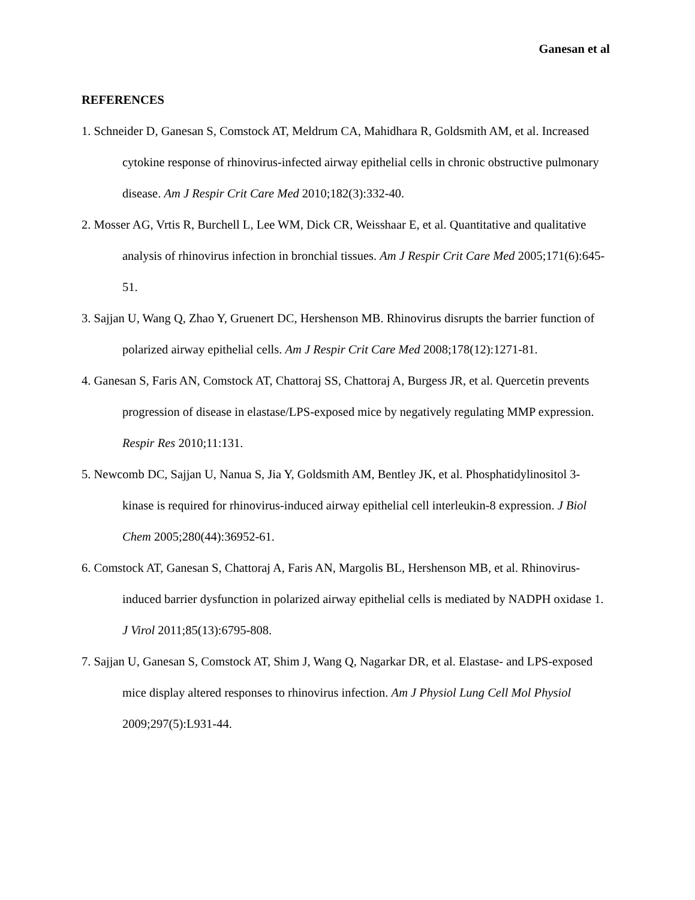Ganesan et al
REFERENCES
1. Schneider D, Ganesan S, Comstock AT, Meldrum CA, Mahidhara R, Goldsmith AM, et al. Increased cytokine response of rhinovirus-infected airway epithelial cells in chronic obstructive pulmonary disease. Am J Respir Crit Care Med 2010;182(3):332-40.
2. Mosser AG, Vrtis R, Burchell L, Lee WM, Dick CR, Weisshaar E, et al. Quantitative and qualitative analysis of rhinovirus infection in bronchial tissues. Am J Respir Crit Care Med 2005;171(6):645-51.
3. Sajjan U, Wang Q, Zhao Y, Gruenert DC, Hershenson MB. Rhinovirus disrupts the barrier function of polarized airway epithelial cells. Am J Respir Crit Care Med 2008;178(12):1271-81.
4. Ganesan S, Faris AN, Comstock AT, Chattoraj SS, Chattoraj A, Burgess JR, et al. Quercetin prevents progression of disease in elastase/LPS-exposed mice by negatively regulating MMP expression. Respir Res 2010;11:131.
5. Newcomb DC, Sajjan U, Nanua S, Jia Y, Goldsmith AM, Bentley JK, et al. Phosphatidylinositol 3-kinase is required for rhinovirus-induced airway epithelial cell interleukin-8 expression. J Biol Chem 2005;280(44):36952-61.
6. Comstock AT, Ganesan S, Chattoraj A, Faris AN, Margolis BL, Hershenson MB, et al. Rhinovirus-induced barrier dysfunction in polarized airway epithelial cells is mediated by NADPH oxidase 1. J Virol 2011;85(13):6795-808.
7. Sajjan U, Ganesan S, Comstock AT, Shim J, Wang Q, Nagarkar DR, et al. Elastase- and LPS-exposed mice display altered responses to rhinovirus infection. Am J Physiol Lung Cell Mol Physiol 2009;297(5):L931-44.